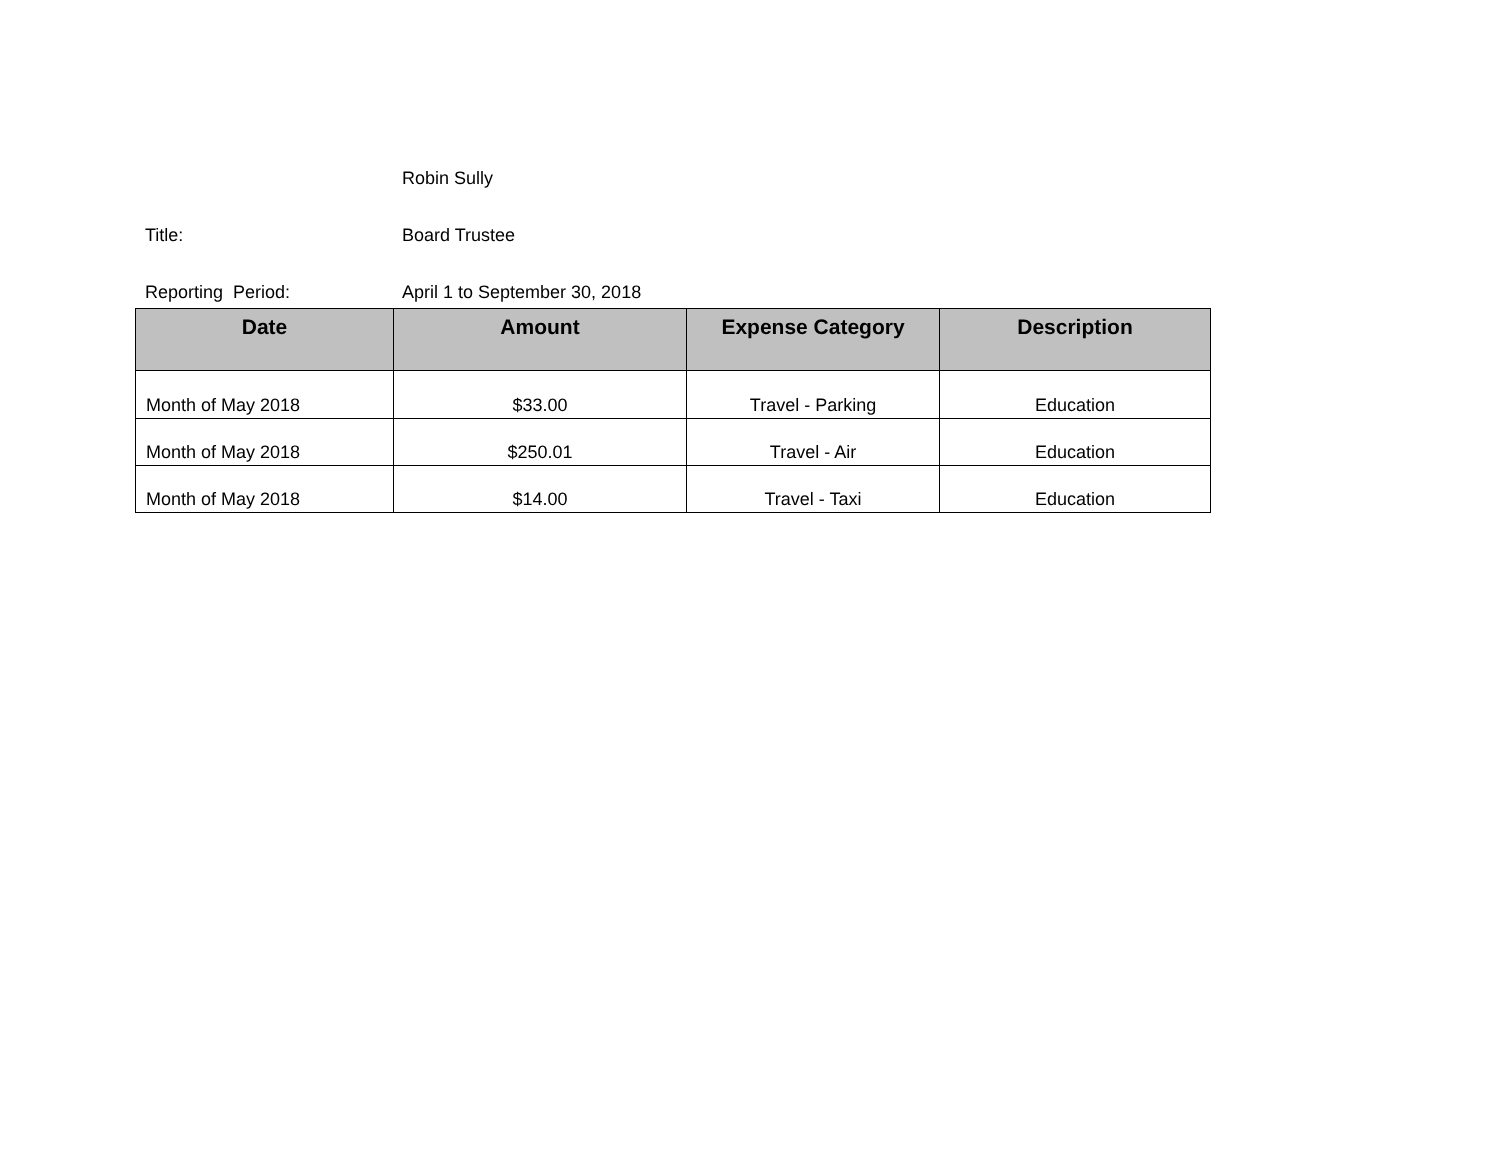Robin Sully
Title: Board Trustee
Reporting Period: April 1 to September 30, 2018
| Date | Amount | Expense Category | Description |
| --- | --- | --- | --- |
| Month of May 2018 | $33.00 | Travel - Parking | Education |
| Month of May 2018 | $250.01 | Travel - Air | Education |
| Month of May 2018 | $14.00 | Travel - Taxi | Education |